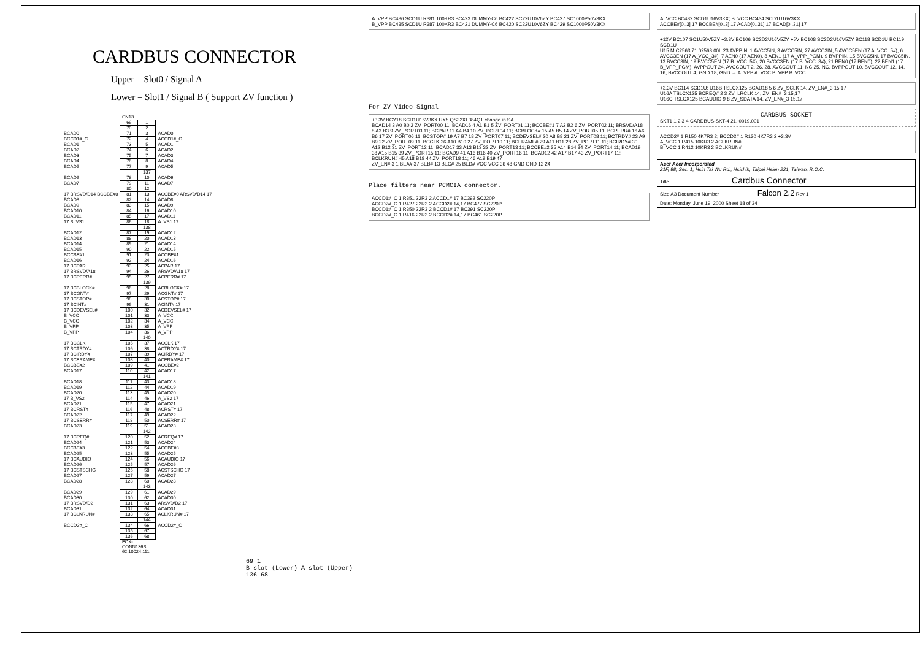CARDBUS CONNECTOR
Upper = Slot0 / Signal A
Lower = Slot1 / Signal B ( Support ZV function )
| | CN13 | | |
| | 69 | 1 | |
| | 70 | 2 | |
| BCAD0 | 71 | 3 | ACAD0 |
| BCCD1#_C | 72 | 4 | ACCD1#_C |
| BCAD1 | 73 | 5 | ACAD1 |
| BCAD2 | 74 | 6 | ACAD2 |
| BCAD3 | 75 | 7 | ACAD3 |
| BCAD4 | 76 | 8 | ACAD4 |
| BCAD5 | 77 | 9 | ACAD5 |
| | | 137 | |
| BCAD6 | 78 | 10 | ACAD6 |
| BCAD7 | 79 | 11 | ACAD7 |
| | 80 | 12 | |
| 17 BRSVD/D14 BCCBE#0 | 81 | 13 | ACCBE#0 ARSVD/D14 17 |
| BCAD8 | 82 | 14 | ACAD8 |
| BCAD9 | 83 | 15 | ACAD9 |
| BCAD10 | 84 | 16 | ACAD10 |
| BCAD11 | 85 | 17 | ACAD11 |
| 17 B_VS1 | 86 | 18 | A_VS1 17 |
| | | 138 | |
| BCAD12 | 87 | 19 | ACAD12 |
| BCAD13 | 88 | 20 | ACAD13 |
| BCAD14 | 89 | 21 | ACAD14 |
| BCAD15 | 90 | 22 | ACAD15 |
| BCCBE#1 | 91 | 23 | ACCBE#1 |
| BCAD16 | 92 | 24 | ACAD16 |
| 17 BCPAR | 93 | 25 | ACPAR 17 |
| 17 BRSVD/A18 | 94 | 26 | ARSVD/A18 17 |
| 17 BCPERR# | 95 | 27 | ACPERR# 17 |
| | | 139 | |
| 17 BCBLOCK# | 96 | 28 | ACBLOCK# 17 |
| 17 BCGNT# | 97 | 29 | ACGNT# 17 |
| 17 BCSTOP# | 98 | 30 | ACSTOP# 17 |
| 17 BCINT# | 99 | 31 | ACINT# 17 |
| 17 BCDEVSEL# | 100 | 32 | ACDEVSEL# 17 |
| B_VCC | 101 | 33 | A_VCC |
| B_VCC | 102 | 34 | A_VCC |
| B_VPP | 103 | 35 | A_VPP |
| B_VPP | 104 | 36 | A_VPP |
| | | 140 | |
| 17 BCCLK | 105 | 37 | ACCLK 17 |
| 17 BCTRDY# | 106 | 38 | ACTRDY# 17 |
| 17 BCIRDY# | 107 | 39 | ACIRDY# 17 |
| 17 BCFRAME# | 108 | 40 | ACFRAME# 17 |
| BCCBE#2 | 109 | 41 | ACCBE#2 |
| BCAD17 | 110 | 42 | ACAD17 |
| | | 141 | |
| BCAD18 | 111 | 43 | ACAD18 |
| BCAD19 | 112 | 44 | ACAD19 |
| BCAD20 | 113 | 45 | ACAD20 |
| 17 B_VS2 | 114 | 46 | A_VS2 17 |
| BCAD21 | 115 | 47 | ACAD21 |
| 17 BCRST# | 116 | 48 | ACRST# 17 |
| BCAD22 | 117 | 49 | ACAD22 |
| 17 BCSERR# | 118 | 50 | ACSERR# 17 |
| BCAD23 | 119 | 51 | ACAD23 |
| | | 142 | |
| 17 BCREQ# | 120 | 52 | ACREQ# 17 |
| BCAD24 | 121 | 53 | ACAD24 |
| BCCBE#3 | 122 | 54 | ACCBE#3 |
| BCAD25 | 123 | 55 | ACAD25 |
| 17 BCAUDIO | 124 | 56 | ACAUDIO 17 |
| BCAD26 | 125 | 57 | ACAD26 |
| 17 BCSTSCHG | 126 | 58 | ACSTSCHG 17 |
| BCAD27 | 127 | 59 | ACAD27 |
| BCAD28 | 128 | 60 | ACAD28 |
| | | 143 | |
| BCAD29 | 129 | 61 | ACAD29 |
| BCAD30 | 130 | 62 | ACAD30 |
| 17 BRSVD/D2 | 131 | 63 | ARSVD/D2 17 |
| BCAD31 | 132 | 64 | ACAD31 |
| 17 BCLKRUN# | 133 | 65 | ACLKRUN# 17 |
| | | 144 | |
| BCCD2#_C | 134 | 66 | ACCD2#_C |
| | 135 | 67 | |
| | 136 | 68 | |
| | FOX-CONN136B 62.10024.111 | | |
69 1
B slot (Lower) A slot (Upper)
136 68
A_VPP BC436 SCD1U R381 100KR3 BC423 DUMMY-C6 BC422 SC22U10V6ZY BC427 SC1000P50V3KX
B_VPP BC435 SCD1U R387 100KR3 BC421 DUMMY-C6 BC420 SC22U10V6ZY BC429 SC1000P50V3KX
For ZV Video Signal
+3.3V BCY18 SCD1U16V3KX UY5 QS32XL384Q1 change in SA
BCAD14 3 A0 B0 2 ZV_PORT00 11; BCAD16 4 A1 B1 5 ZV_PORT01 11; BCCBE#1 7 A2 B2 6 ZV_PORT02 11; BRSVD/A18 8 A3 B3 9 ZV_PORT03 11; BCPAR 11 A4 B4 10 ZV_PORT04 11; BCBLOCK# 15 A5 B5 14 ZV_PORT05 11; BCPERR# 16 A6 B6 17 ZV_PORT06 11; BCSTOP# 19 A7 B7 18 ZV_PORT07 11; BCDEVSEL# 20 A8 B8 21 ZV_PORT08 11; BCTRDY# 23 A9 B9 22 ZV_PORT09 11; BCCLK 26 A10 B10 27 ZV_PORT10 11; BCFRAME# 29 A11 B11 28 ZV_PORT11 11; BCIRDY# 30 A12 B12 31 ZV_PORT12 11; BCAD17 33 A13 B13 32 ZV_PORT13 11; BCCBE#2 35 A14 B14 34 ZV_PORT14 11; BCAD19 38 A15 B15 39 ZV_PORT15 11; BCAD9 41 A16 B16 40 ZV_PORT16 11; BCAD12 42 A17 B17 43 ZV_PORT17 11; BCLKRUN# 45 A18 B18 44 ZV_PORT18 11; 46 A19 B19 47
ZV_EN# 3 1 BEA# 37 BEB# 13 BEC# 25 BED# VCC VCC 36 48 GND GND 12 24
Place filters near PCMCIA connector.
ACCD1#_C 1 R351 22R3 2 ACCD1# 17 BC392 SC220P
ACCD2#_C 1 R427 22R3 2 ACCD2# 14,17 BC477 SC220P
BCCD1#_C 1 R350 22R3 2 BCCD1# 17 BC391 SC220P
BCCD2#_C 1 R416 22R3 2 BCCD2# 14,17 BC461 SC220P
A_VCC BC432 SCD1U16V3KX; B_VCC BC434 SCD1U16V3KX
ACCBE#[0..3] 17 BCCBE#[0..3] 17 ACAD[0..31] 17 BCAD[0..31] 17
+12V BC107 SC1U50V5ZY +3.3V BC106 SC2D2U16V5ZY +5V BC108 SC2D2U16V5ZY BC118 SCD1U BC119 SCD1U
U15 MIC2563 71.02563.00I: 23 AVPPIN, 1 AVCC5IN, 3 AVCC5IN, 27 AVCC3IN, 5 AVCC5EN (17 A_VCC_5#), 6 AVCC3EN (17 A_VCC_3#), 7 AEN0 (17 AEN0), 8 AEN1 (17 A_VPP_PGM), 9 BVPPIN, 15 BVCC5IN, 17 BVCC5IN, 13 BVCC3IN, 19 BVCC5EN (17 B_VCC_5#), 20 BVCC3EN (17 B_VCC_3#), 21 BEN0 (17 BEN0), 22 BEN1 (17 B_VPP_PGM); AVPPOUT 24, AVCCOUT 2, 26, 28, AVCCOUT 11, NC 25, NC, BVPPOUT 10, BVCCOUT 12, 14, 16, BVCCOUT 4, GND 18, GND → A_VPP A_VCC B_VPP B_VCC
+3.3V BC114 SCD1U; U16B TSLCX125 BCAD18 5 6 ZV_SCLK 14, ZV_EN#_3 15,17
U16A TSLCX125 BCREQ# 2 3 ZV_LRCLK 14, ZV_EN#_3 15,17
U16C TSLCX125 BCAUDIO 9 8 ZV_SDATA 14, ZV_EN#_3 15,17
CARDBUS SOCKET
SKT1 1 2 3 4 CARDBUS-SKT-4 21.I0019.001
ACCD2# 1 R150 4K7R3 2; BCCD2# 1 R130 4K7R3 2 +3.3V
A_VCC 1 R415 10KR3 2 ACLKRUN#
B_VCC 1 R412 10KR3 2 BCLKRUN#
Acer Acer Incorporated
21F, 88, Sec. 1, Hsin Tai Wu Rd., Hsichih, Taipei Hsien 221, Taiwan, R.O.C.
Title Cardbus Connector
Size A3 Document Number Falcon 2.2 Rev 1
Date: Monday, June 19, 2000 Sheet 18 of 34